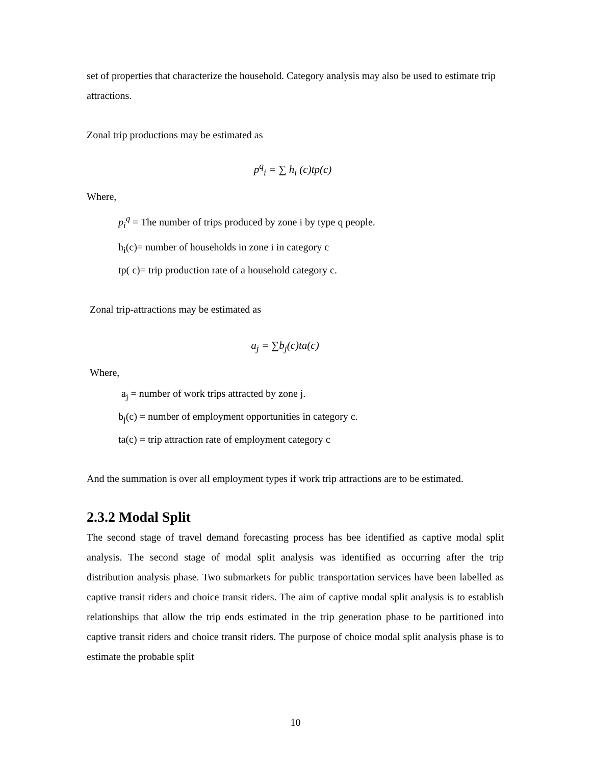set of properties that characterize the household. Category analysis may also be used to estimate trip attractions.
Zonal trip productions may be estimated as
p<sup>q</sup><sub>i</sub> = ∑ h<sub>i</sub> (c)tp(c)
Where,
p<sub>i</sub><sup>q</sup> = The number of trips produced by zone i by type q people.
h<sub>i</sub>(c)= number of households in zone i in category c
tp( c)= trip production rate of a household category c.
Zonal trip-attractions may be estimated as
a<sub>j</sub> = ∑b<sub>j</sub>(c)ta(c)
Where,
a<sub>j</sub> = number of work trips attracted by zone j.
b<sub>j</sub>(c) = number of employment opportunities in category c.
ta(c) = trip attraction rate of employment category c
And the summation is over all employment types if work trip attractions are to be estimated.
2.3.2 Modal Split
The second stage of travel demand forecasting process has bee identified as captive modal split analysis. The second stage of modal split analysis was identified as occurring after the trip distribution analysis phase. Two submarkets for public transportation services have been labelled as captive transit riders and choice transit riders. The aim of captive modal split analysis is to establish relationships that allow the trip ends estimated in the trip generation phase to be partitioned into captive transit riders and choice transit riders. The purpose of choice modal split analysis phase is to estimate the probable split
10